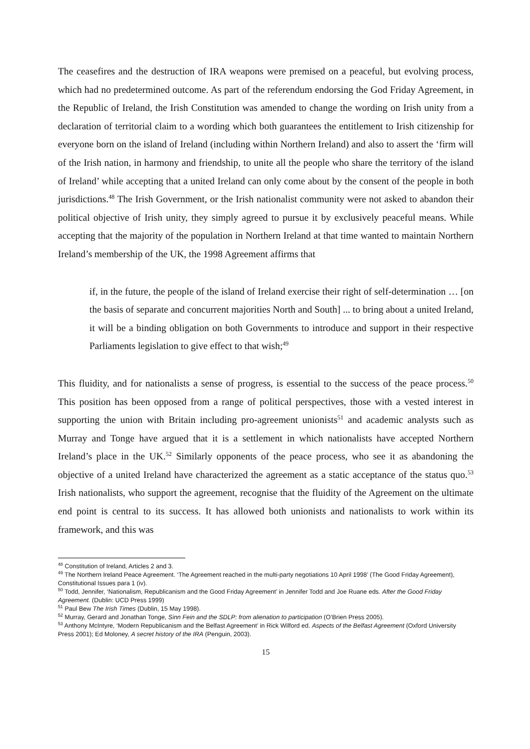The ceasefires and the destruction of IRA weapons were premised on a peaceful, but evolving process, which had no predetermined outcome. As part of the referendum endorsing the God Friday Agreement, in the Republic of Ireland, the Irish Constitution was amended to change the wording on Irish unity from a declaration of territorial claim to a wording which both guarantees the entitlement to Irish citizenship for everyone born on the island of Ireland (including within Northern Ireland) and also to assert the ‘firm will of the Irish nation, in harmony and friendship, to unite all the people who share the territory of the island of Ireland’ while accepting that a united Ireland can only come about by the consent of the people in both jurisdictions.<sup>48</sup> The Irish Government, or the Irish nationalist community were not asked to abandon their political objective of Irish unity, they simply agreed to pursue it by exclusively peaceful means. While accepting that the majority of the population in Northern Ireland at that time wanted to maintain Northern Ireland’s membership of the UK, the 1998 Agreement affirms that
if, in the future, the people of the island of Ireland exercise their right of self-determination … [on the basis of separate and concurrent majorities North and South] ... to bring about a united Ireland, it will be a binding obligation on both Governments to introduce and support in their respective Parliaments legislation to give effect to that wish;<sup>49</sup>
This fluidity, and for nationalists a sense of progress, is essential to the success of the peace process.<sup>50</sup> This position has been opposed from a range of political perspectives, those with a vested interest in supporting the union with Britain including pro-agreement unionists<sup>51</sup> and academic analysts such as Murray and Tonge have argued that it is a settlement in which nationalists have accepted Northern Ireland’s place in the UK.<sup>52</sup> Similarly opponents of the peace process, who see it as abandoning the objective of a united Ireland have characterized the agreement as a static acceptance of the status quo.<sup>53</sup> Irish nationalists, who support the agreement, recognise that the fluidity of the Agreement on the ultimate end point is central to its success. It has allowed both unionists and nationalists to work within its framework, and this was
<sup>48</sup> Constitution of Ireland, Articles 2 and 3.
<sup>49</sup> The Northern Ireland Peace Agreement. ‘The Agreement reached in the multi-party negotiations 10 April 1998’ (The Good Friday Agreement), Constitutional Issues para 1 (iv).
<sup>50</sup> Todd, Jennifer, ‘Nationalism, Republicanism and the Good Friday Agreement’ in Jennifer Todd and Joe Ruane eds. After the Good Friday Agreement. (Dublin: UCD Press 1999)
<sup>51</sup> Paul Bew The Irish Times (Dublin, 15 May 1998).
<sup>52</sup> Murray, Gerard and Jonathan Tonge, Sinn Fein and the SDLP: from alienation to participation (O’Brien Press 2005).
<sup>53</sup> Anthony McIntyre, ‘Modern Republicanism and the Belfast Agreement’ in Rick Wilford ed. Aspects of the Belfast Agreement (Oxford University Press 2001); Ed Moloney, A secret history of the IRA (Penguin, 2003).
15